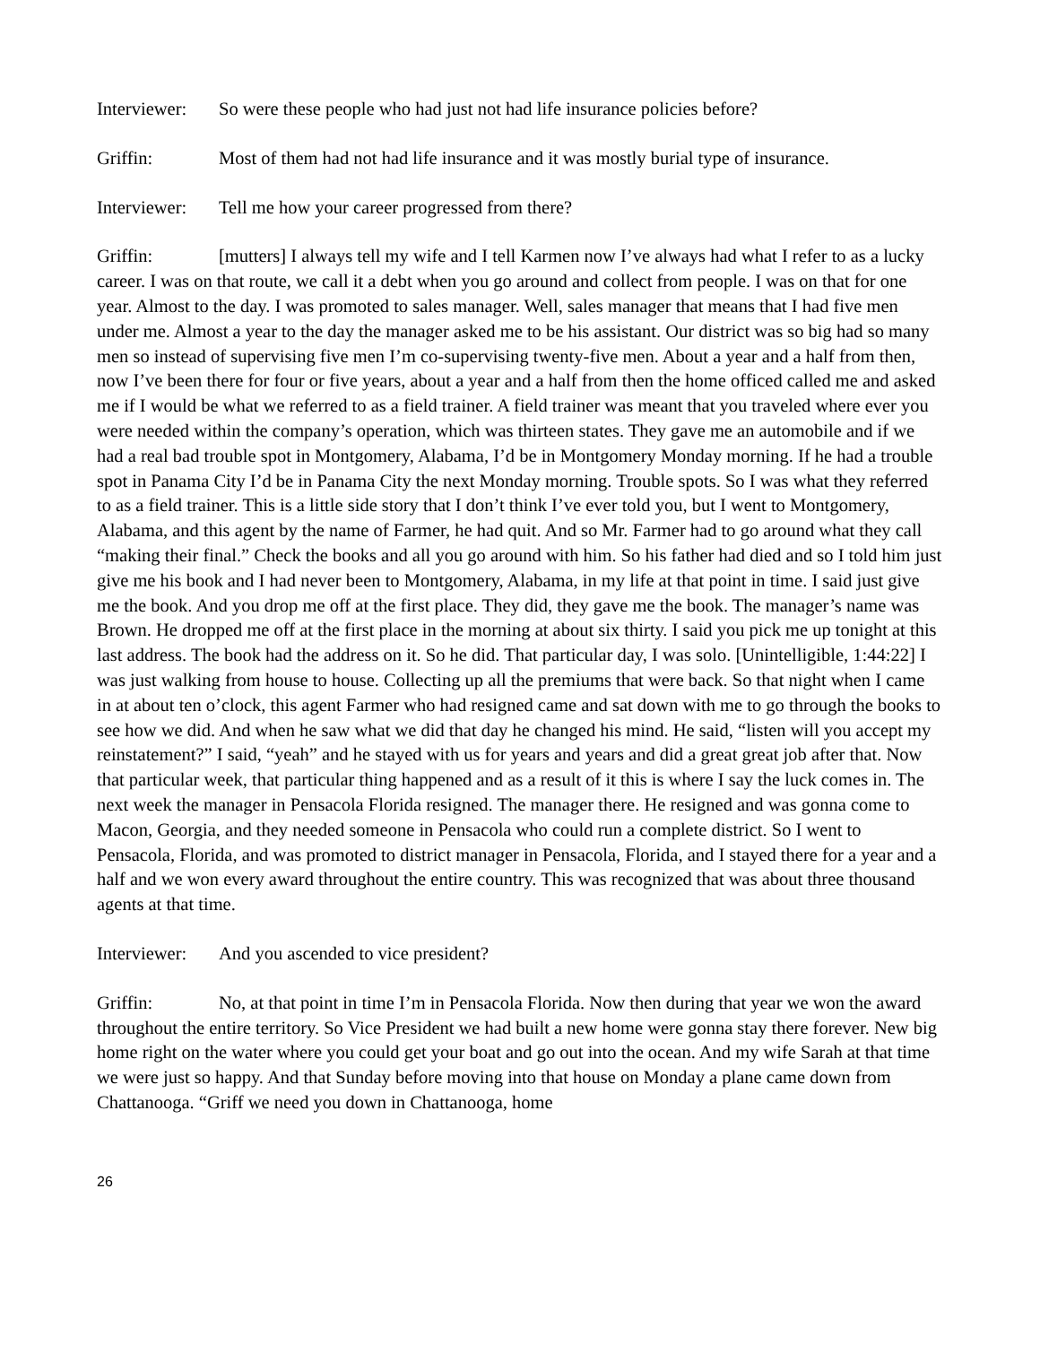Interviewer: So were these people who had just not had life insurance policies before?
Griffin: Most of them had not had life insurance and it was mostly burial type of insurance.
Interviewer: Tell me how your career progressed from there?
Griffin: [mutters] I always tell my wife and I tell Karmen now I’ve always had what I refer to as a lucky career. I was on that route, we call it a debt when you go around and collect from people. I was on that for one year. Almost to the day. I was promoted to sales manager. Well, sales manager that means that I had five men under me. Almost a year to the day the manager asked me to be his assistant. Our district was so big had so many men so instead of supervising five men I’m co-supervising twenty-five men. About a year and a half from then, now I’ve been there for four or five years, about a year and a half from then the home officed called me and asked me if I would be what we referred to as a field trainer. A field trainer was meant that you traveled where ever you were needed within the company’s operation, which was thirteen states. They gave me an automobile and if we had a real bad trouble spot in Montgomery, Alabama, I’d be in Montgomery Monday morning. If he had a trouble spot in Panama City I’d be in Panama City the next Monday morning. Trouble spots. So I was what they referred to as a field trainer. This is a little side story that I don’t think I’ve ever told you, but I went to Montgomery, Alabama, and this agent by the name of Farmer, he had quit. And so Mr. Farmer had to go around what they call “making their final.” Check the books and all you go around with him. So his father had died and so I told him just give me his book and I had never been to Montgomery, Alabama, in my life at that point in time. I said just give me the book. And you drop me off at the first place. They did, they gave me the book. The manager’s name was Brown. He dropped me off at the first place in the morning at about six thirty. I said you pick me up tonight at this last address. The book had the address on it. So he did. That particular day, I was solo. [Unintelligible, 1:44:22] I was just walking from house to house. Collecting up all the premiums that were back. So that night when I came in at about ten o’clock, this agent Farmer who had resigned came and sat down with me to go through the books to see how we did. And when he saw what we did that day he changed his mind. He said, “listen will you accept my reinstatement?” I said, “yeah” and he stayed with us for years and years and did a great great job after that. Now that particular week, that particular thing happened and as a result of it this is where I say the luck comes in. The next week the manager in Pensacola Florida resigned. The manager there. He resigned and was gonna come to Macon, Georgia, and they needed someone in Pensacola who could run a complete district. So I went to Pensacola, Florida, and was promoted to district manager in Pensacola, Florida, and I stayed there for a year and a half and we won every award throughout the entire country. This was recognized that was about three thousand agents at that time.
Interviewer: And you ascended to vice president?
Griffin: No, at that point in time I’m in Pensacola Florida. Now then during that year we won the award throughout the entire territory. So Vice President we had built a new home were gonna stay there forever. New big home right on the water where you could get your boat and go out into the ocean. And my wife Sarah at that time we were just so happy. And that Sunday before moving into that house on Monday a plane came down from Chattanooga. “Griff we need you down in Chattanooga, home
26